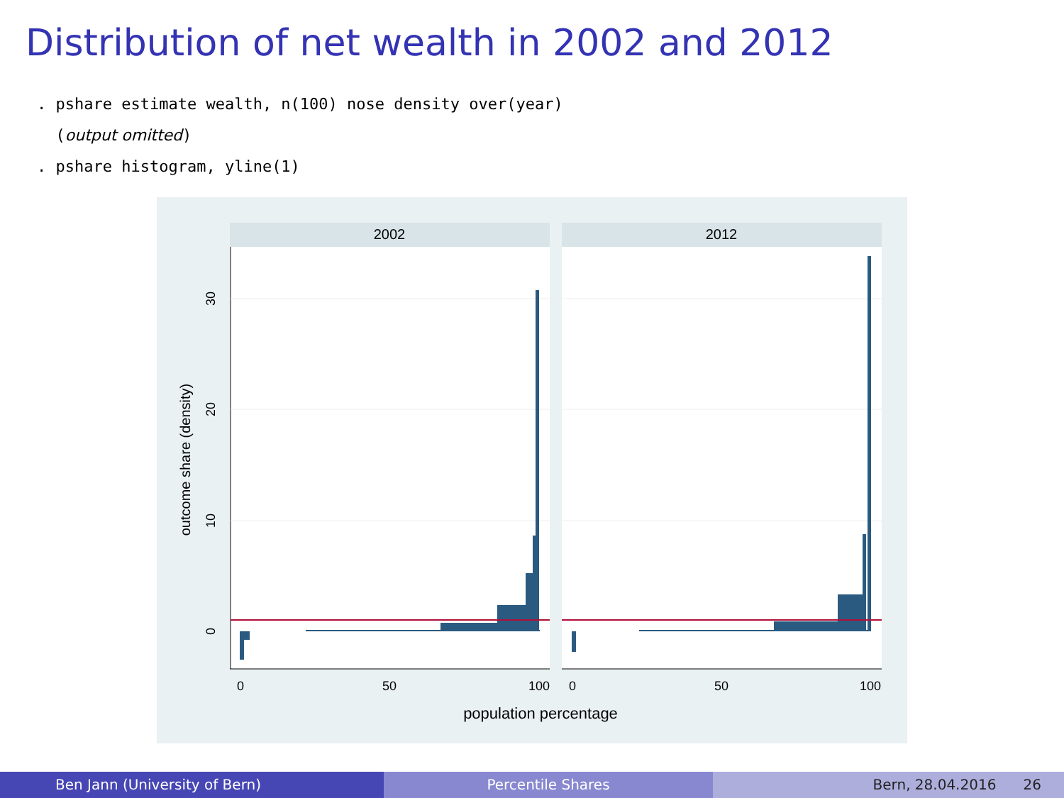Distribution of net wealth in 2002 and 2012
. pshare estimate wealth, n(100) nose density over(year)
(output omitted)
. pshare histogram, yline(1)
2002
2012
0
50
100
0
50
100
0
10
20
30
outcome share (density)
population percentage
Ben Jann (University of Bern) Percentile Shares Bern, 28.04.2016 26